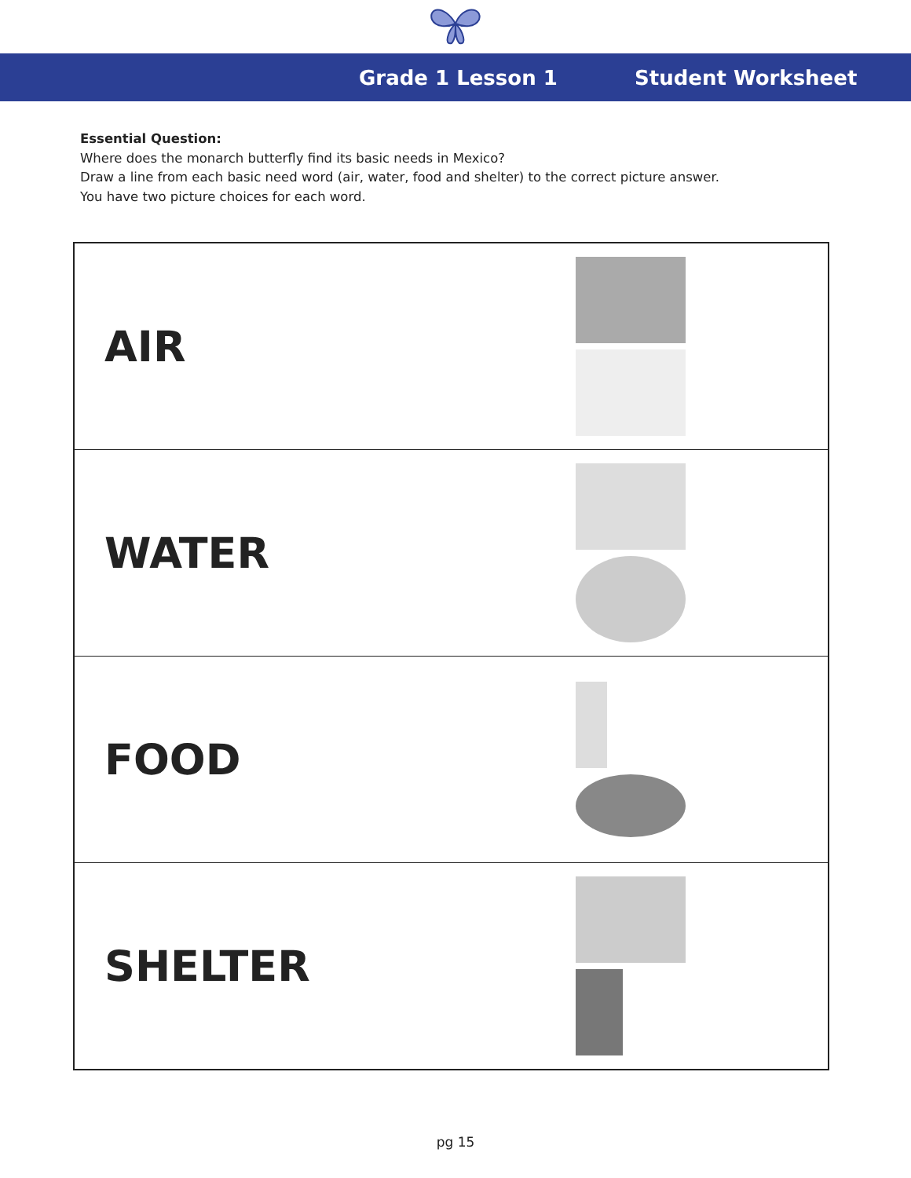Grade 1 Lesson 1 Student Worksheet
Essential Question:
Where does the monarch butterfly find its basic needs in Mexico?
Draw a line from each basic need word (air, water, food and shelter) to the correct picture answer.
You have two picture choices for each word.
| AIR | |
| WATER | |
| FOOD | |
| SHELTER | |
pg 15